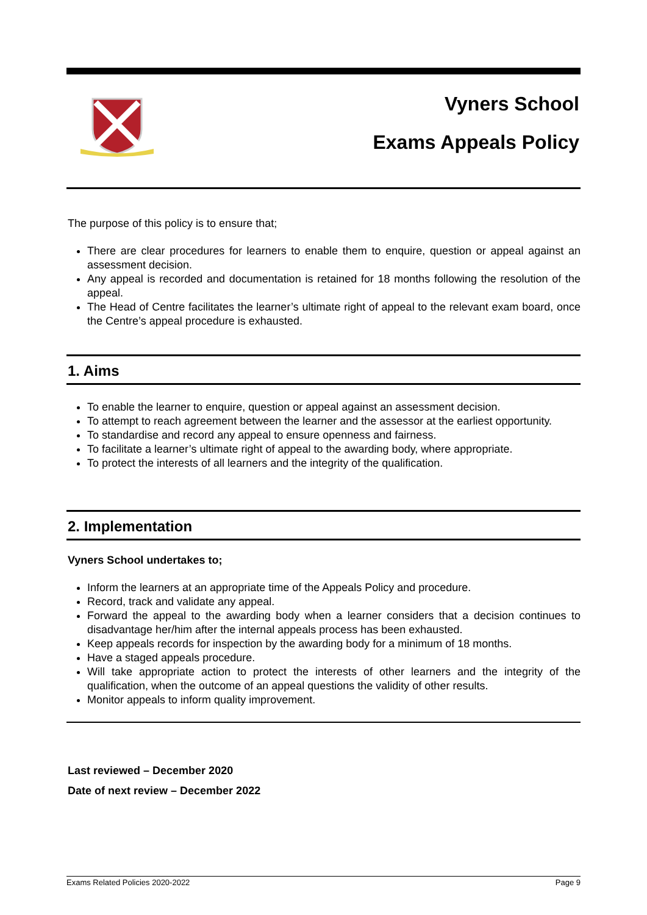Vyners School
Exams Appeals Policy
The purpose of this policy is to ensure that;
There are clear procedures for learners to enable them to enquire, question or appeal against an assessment decision.
Any appeal is recorded and documentation is retained for 18 months following the resolution of the appeal.
The Head of Centre facilitates the learner’s ultimate right of appeal to the relevant exam board, once the Centre’s appeal procedure is exhausted.
1. Aims
To enable the learner to enquire, question or appeal against an assessment decision.
To attempt to reach agreement between the learner and the assessor at the earliest opportunity.
To standardise and record any appeal to ensure openness and fairness.
To facilitate a learner’s ultimate right of appeal to the awarding body, where appropriate.
To protect the interests of all learners and the integrity of the qualification.
2. Implementation
Vyners School undertakes to;
Inform the learners at an appropriate time of the Appeals Policy and procedure.
Record, track and validate any appeal.
Forward the appeal to the awarding body when a learner considers that a decision continues to disadvantage her/him after the internal appeals process has been exhausted.
Keep appeals records for inspection by the awarding body for a minimum of 18 months.
Have a staged appeals procedure.
Will take appropriate action to protect the interests of other learners and the integrity of the qualification, when the outcome of an appeal questions the validity of other results.
Monitor appeals to inform quality improvement.
Last reviewed – December 2020
Date of next review – December 2022
Exams Related Policies 2020-2022 Page 9